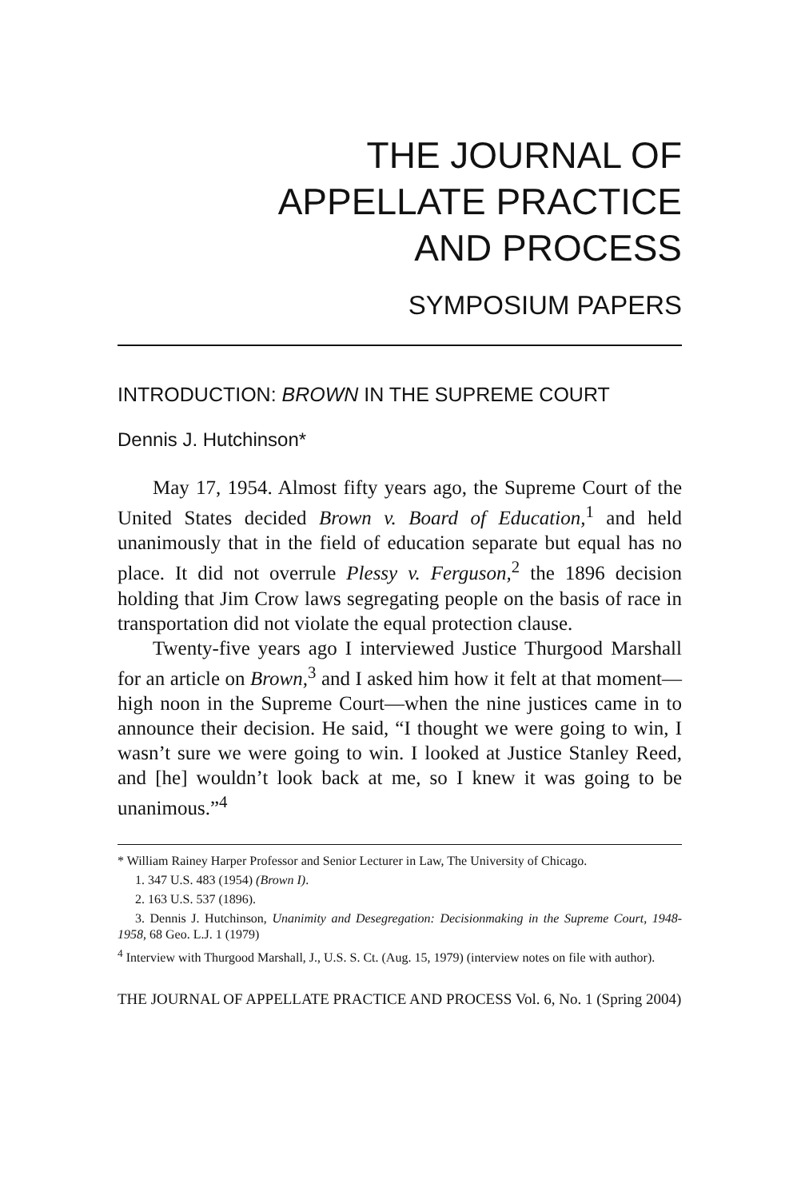THE JOURNAL OF
APPELLATE PRACTICE
AND PROCESS
SYMPOSIUM PAPERS
INTRODUCTION: BROWN IN THE SUPREME COURT
Dennis J. Hutchinson*
May 17, 1954. Almost fifty years ago, the Supreme Court of the United States decided Brown v. Board of Education,<sup>1</sup> and held unanimously that in the field of education separate but equal has no place. It did not overrule Plessy v. Ferguson,<sup>2</sup> the 1896 decision holding that Jim Crow laws segregating people on the basis of race in transportation did not violate the equal protection clause.
Twenty-five years ago I interviewed Justice Thurgood Marshall for an article on Brown,<sup>3</sup> and I asked him how it felt at that moment—high noon in the Supreme Court—when the nine justices came in to announce their decision. He said, “I thought we were going to win, I wasn’t sure we were going to win. I looked at Justice Stanley Reed, and [he] wouldn’t look back at me, so I knew it was going to be unanimous.”<sup>4</sup>
* William Rainey Harper Professor and Senior Lecturer in Law, The University of Chicago.
1. 347 U.S. 483 (1954) (Brown I).
2. 163 U.S. 537 (1896).
3. Dennis J. Hutchinson, Unanimity and Desegregation: Decisionmaking in the Supreme Court, 1948-1958, 68 Geo. L.J. 1 (1979)
<sup>4</sup> Interview with Thurgood Marshall, J., U.S. S. Ct. (Aug. 15, 1979) (interview notes on file with author).
THE JOURNAL OF APPELLATE PRACTICE AND PROCESS Vol. 6, No. 1 (Spring 2004)